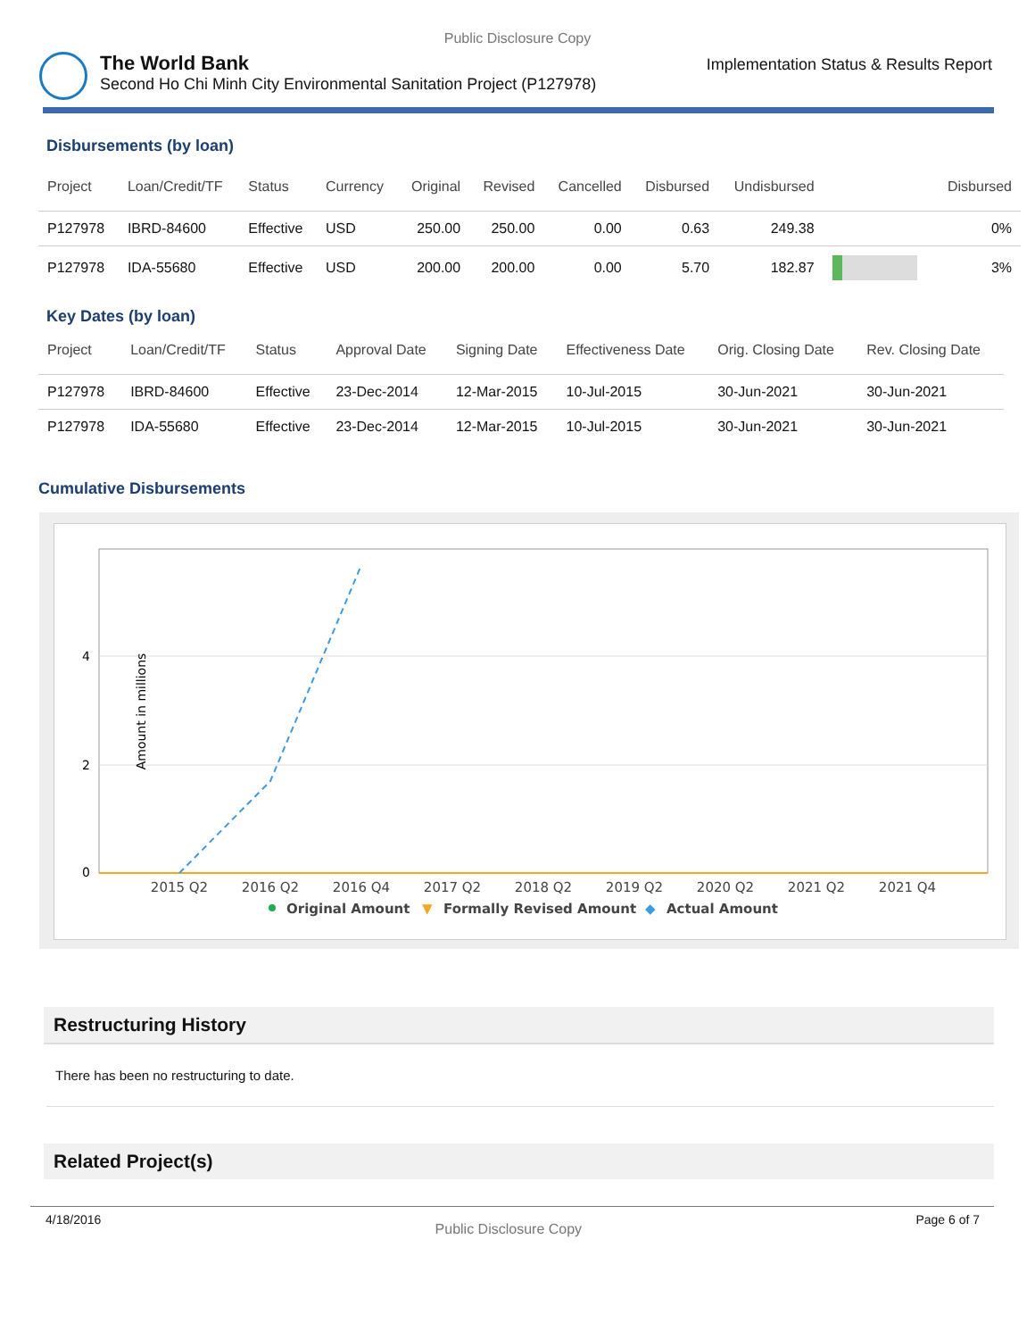Public Disclosure Copy
The World Bank
Second Ho Chi Minh City Environmental Sanitation Project (P127978)
Implementation Status & Results Report
Disbursements (by loan)
| Project | Loan/Credit/TF | Status | Currency | Original | Revised | Cancelled | Disbursed | Undisbursed | | Disbursed |
| --- | --- | --- | --- | --- | --- | --- | --- | --- | --- | --- |
| P127978 | IBRD-84600 | Effective | USD | 250.00 | 250.00 | 0.00 | 0.63 | 249.38 | | 0% |
| P127978 | IDA-55680 | Effective | USD | 200.00 | 200.00 | 0.00 | 5.70 | 182.87 | | 3% |
Key Dates (by loan)
| Project | Loan/Credit/TF | Status | Approval Date | Signing Date | Effectiveness Date | Orig. Closing Date | Rev. Closing Date |
| --- | --- | --- | --- | --- | --- | --- | --- |
| P127978 | IBRD-84600 | Effective | 23-Dec-2014 | 12-Mar-2015 | 10-Jul-2015 | 30-Jun-2021 | 30-Jun-2021 |
| P127978 | IDA-55680 | Effective | 23-Dec-2014 | 12-Mar-2015 | 10-Jul-2015 | 30-Jun-2021 | 30-Jun-2021 |
Cumulative Disbursements
0
2
4
Amount in millions
2015 Q2
2016 Q2
2016 Q4
2017 Q2
2018 Q2
2019 Q2
2020 Q2
2021 Q2
2021 Q4
Original Amount
▼
Formally Revised Amount
◆
Actual Amount
Restructuring History
There has been no restructuring to date.
Related Project(s)
4/18/2016 Public Disclosure Copy Page 6 of 7